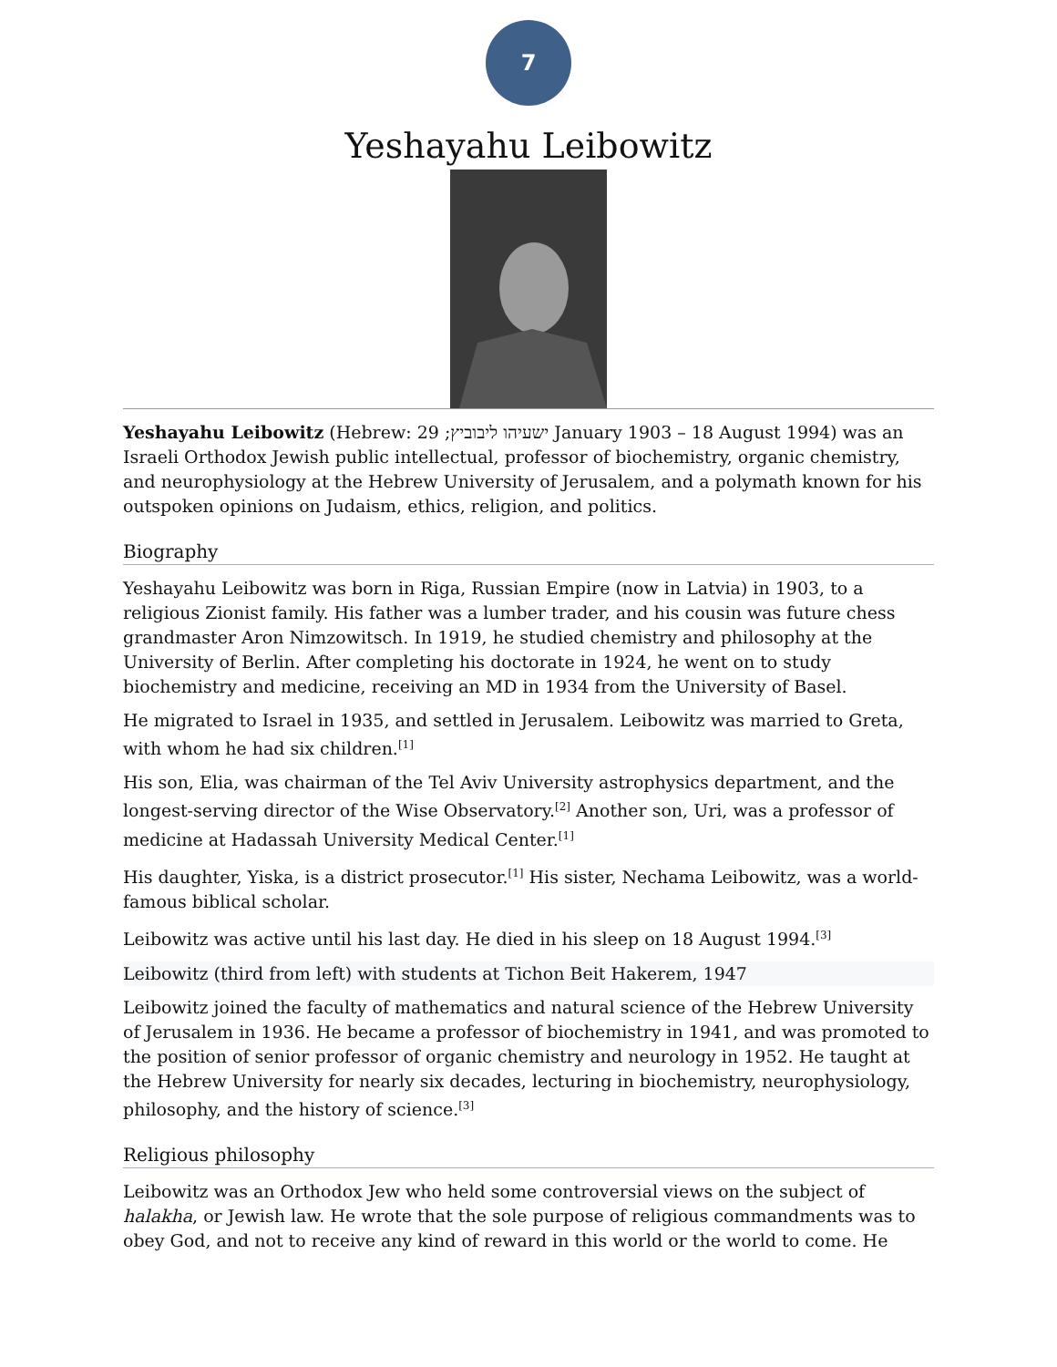7
Yeshayahu Leibowitz
Yeshayahu Leibowitz (Hebrew: ישעיהו ליבוביץ; 29 January 1903 – 18 August 1994) was an Israeli Orthodox Jewish public intellectual, professor of biochemistry, organic chemistry, and neurophysiology at the Hebrew University of Jerusalem, and a polymath known for his outspoken opinions on Judaism, ethics, religion, and politics.
Biography
Yeshayahu Leibowitz was born in Riga, Russian Empire (now in Latvia) in 1903, to a religious Zionist family. His father was a lumber trader, and his cousin was future chess grandmaster Aron Nimzowitsch. In 1919, he studied chemistry and philosophy at the University of Berlin. After completing his doctorate in 1924, he went on to study biochemistry and medicine, receiving an MD in 1934 from the University of Basel.
He migrated to Israel in 1935, and settled in Jerusalem. Leibowitz was married to Greta, with whom he had six children.<sup>[1]</sup>
His son, Elia, was chairman of the Tel Aviv University astrophysics department, and the longest-serving director of the Wise Observatory.<sup>[2]</sup> Another son, Uri, was a professor of medicine at Hadassah University Medical Center.<sup>[1]</sup>
His daughter, Yiska, is a district prosecutor.<sup>[1]</sup> His sister, Nechama Leibowitz, was a world-famous biblical scholar.
Leibowitz was active until his last day. He died in his sleep on 18 August 1994.<sup>[3]</sup>
Leibowitz (third from left) with students at Tichon Beit Hakerem, 1947
Leibowitz joined the faculty of mathematics and natural science of the Hebrew University of Jerusalem in 1936. He became a professor of biochemistry in 1941, and was promoted to the position of senior professor of organic chemistry and neurology in 1952. He taught at the Hebrew University for nearly six decades, lecturing in biochemistry, neurophysiology, philosophy, and the history of science.<sup>[3]</sup>
Religious philosophy
Leibowitz was an Orthodox Jew who held some controversial views on the subject of halakha, or Jewish law. He wrote that the sole purpose of religious commandments was to obey God, and not to receive any kind of reward in this world or the world to come. He